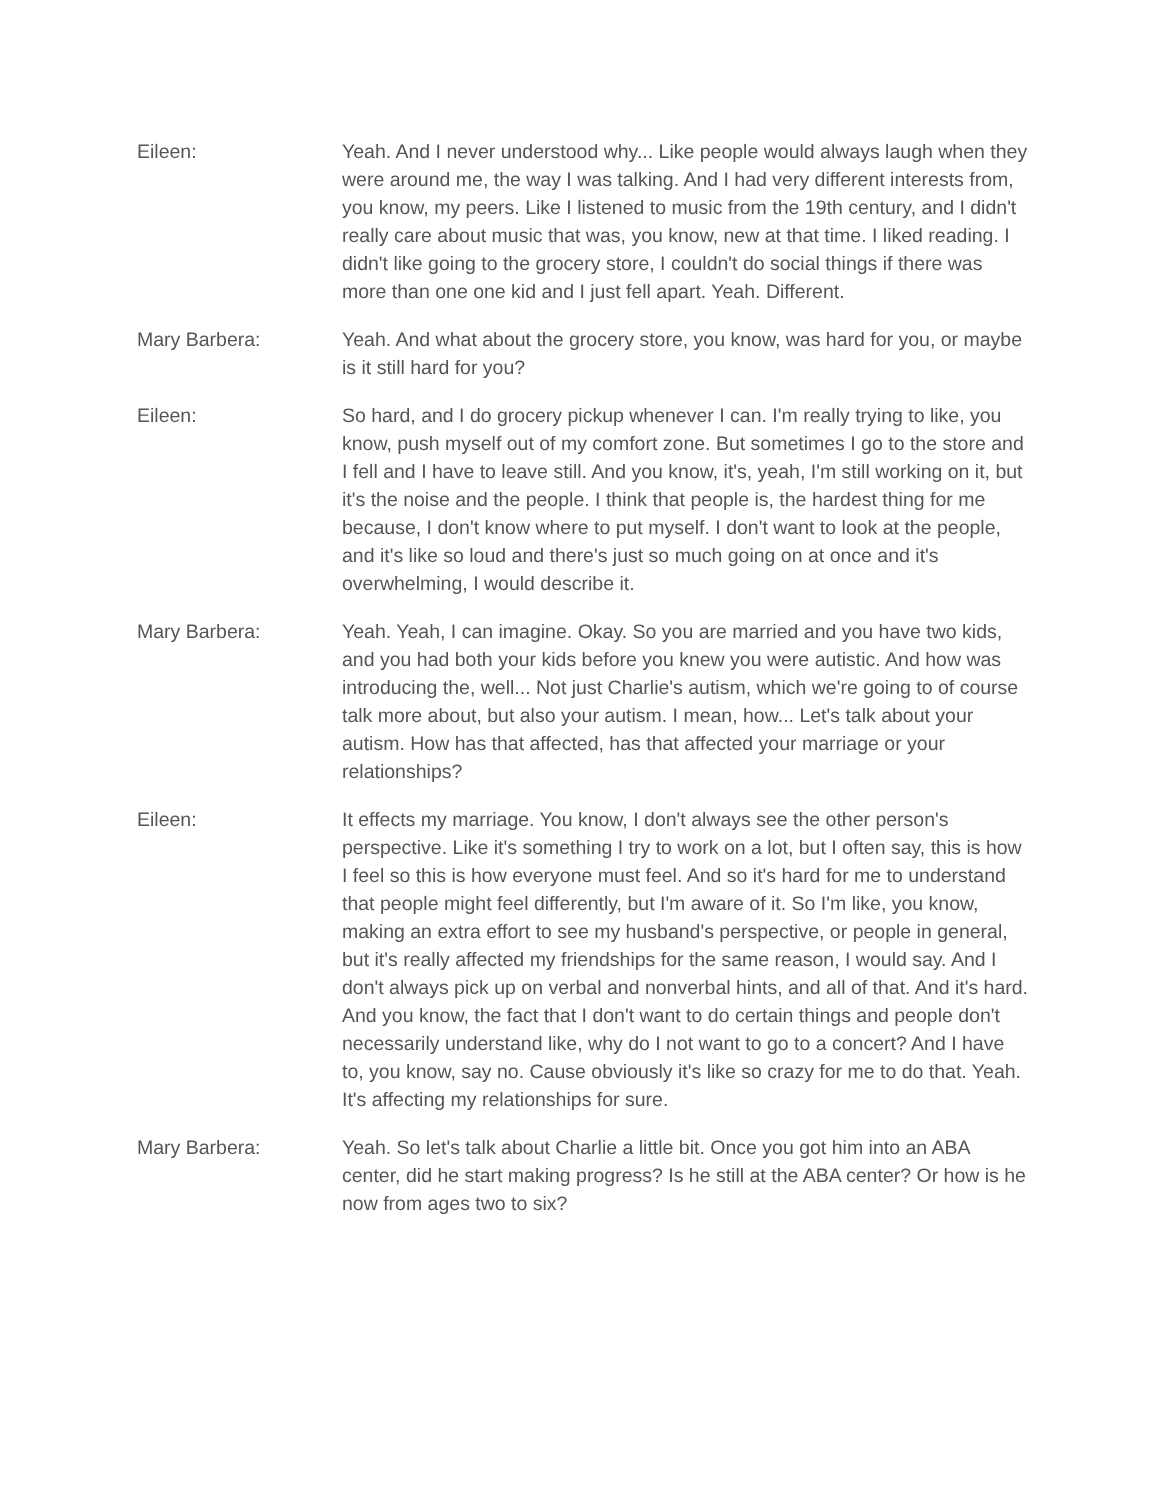Eileen: Yeah. And I never understood why... Like people would always laugh when they were around me, the way I was talking. And I had very different interests from, you know, my peers. Like I listened to music from the 19th century, and I didn't really care about music that was, you know, new at that time. I liked reading. I didn't like going to the grocery store, I couldn't do social things if there was more than one one kid and I just fell apart. Yeah. Different.
Mary Barbera: Yeah. And what about the grocery store, you know, was hard for you, or maybe is it still hard for you?
Eileen: So hard, and I do grocery pickup whenever I can. I'm really trying to like, you know, push myself out of my comfort zone. But sometimes I go to the store and I fell and I have to leave still. And you know, it's, yeah, I'm still working on it, but it's the noise and the people. I think that people is, the hardest thing for me because, I don't know where to put myself. I don't want to look at the people, and it's like so loud and there's just so much going on at once and it's overwhelming, I would describe it.
Mary Barbera: Yeah. Yeah, I can imagine. Okay. So you are married and you have two kids, and you had both your kids before you knew you were autistic. And how was introducing the, well... Not just Charlie's autism, which we're going to of course talk more about, but also your autism. I mean, how... Let's talk about your autism. How has that affected, has that affected your marriage or your relationships?
Eileen: It effects my marriage. You know, I don't always see the other person's perspective. Like it's something I try to work on a lot, but I often say, this is how I feel so this is how everyone must feel. And so it's hard for me to understand that people might feel differently, but I'm aware of it. So I'm like, you know, making an extra effort to see my husband's perspective, or people in general, but it's really affected my friendships for the same reason, I would say. And I don't always pick up on verbal and nonverbal hints, and all of that. And it's hard. And you know, the fact that I don't want to do certain things and people don't necessarily understand like, why do I not want to go to a concert? And I have to, you know, say no. Cause obviously it's like so crazy for me to do that. Yeah. It's affecting my relationships for sure.
Mary Barbera: Yeah. So let's talk about Charlie a little bit. Once you got him into an ABA center, did he start making progress? Is he still at the ABA center? Or how is he now from ages two to six?